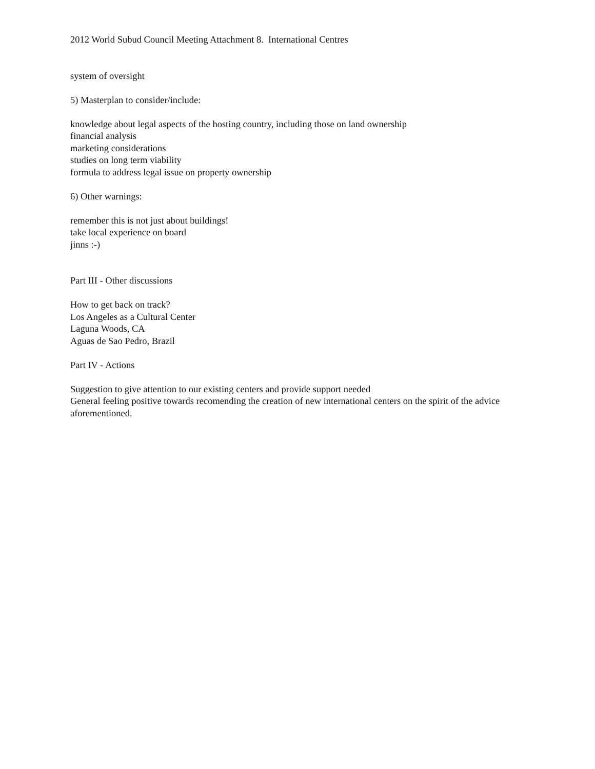2012 World Subud Council Meeting Attachment 8. International Centres
system of oversight
5) Masterplan to consider/include:
knowledge about legal aspects of the hosting country, including those on land ownership
financial analysis
marketing considerations
studies on long term viability
formula to address legal issue on property ownership
6) Other warnings:
remember this is not just about buildings!
take local experience on board
jinns :-)
Part III - Other discussions
How to get back on track?
Los Angeles as a Cultural Center
Laguna Woods, CA
Aguas de Sao Pedro, Brazil
Part IV - Actions
Suggestion to give attention to our existing centers and provide support needed
General feeling positive towards recomending the creation of new international centers on the spirit of the advice aforementioned.